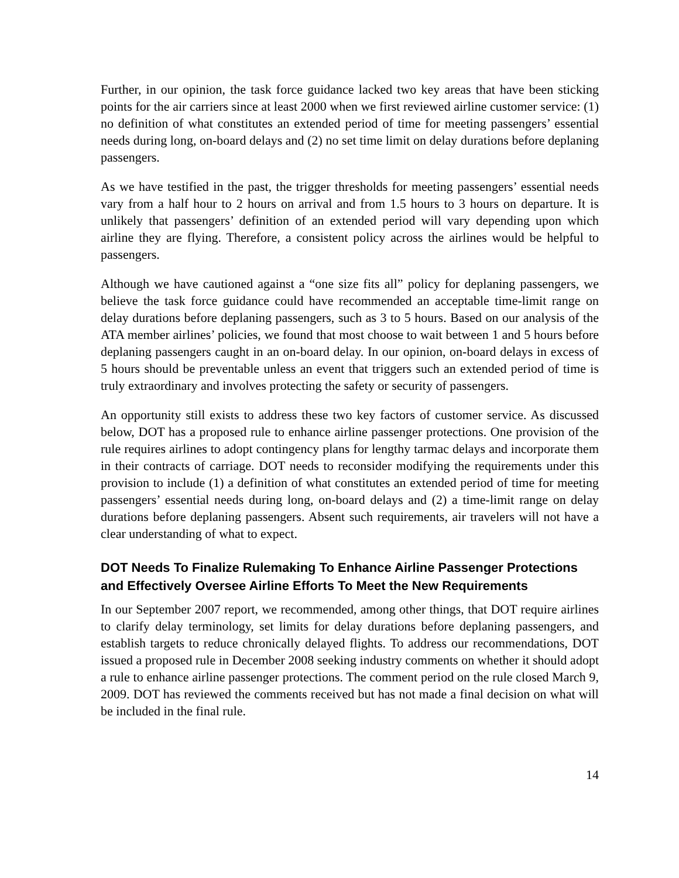Further, in our opinion, the task force guidance lacked two key areas that have been sticking points for the air carriers since at least 2000 when we first reviewed airline customer service: (1) no definition of what constitutes an extended period of time for meeting passengers’ essential needs during long, on-board delays and (2) no set time limit on delay durations before deplaning passengers.
As we have testified in the past, the trigger thresholds for meeting passengers’ essential needs vary from a half hour to 2 hours on arrival and from 1.5 hours to 3 hours on departure. It is unlikely that passengers’ definition of an extended period will vary depending upon which airline they are flying. Therefore, a consistent policy across the airlines would be helpful to passengers.
Although we have cautioned against a “one size fits all” policy for deplaning passengers, we believe the task force guidance could have recommended an acceptable time-limit range on delay durations before deplaning passengers, such as 3 to 5 hours. Based on our analysis of the ATA member airlines’ policies, we found that most choose to wait between 1 and 5 hours before deplaning passengers caught in an on-board delay. In our opinion, on-board delays in excess of 5 hours should be preventable unless an event that triggers such an extended period of time is truly extraordinary and involves protecting the safety or security of passengers.
An opportunity still exists to address these two key factors of customer service. As discussed below, DOT has a proposed rule to enhance airline passenger protections. One provision of the rule requires airlines to adopt contingency plans for lengthy tarmac delays and incorporate them in their contracts of carriage. DOT needs to reconsider modifying the requirements under this provision to include (1) a definition of what constitutes an extended period of time for meeting passengers’ essential needs during long, on-board delays and (2) a time-limit range on delay durations before deplaning passengers. Absent such requirements, air travelers will not have a clear understanding of what to expect.
DOT Needs To Finalize Rulemaking To Enhance Airline Passenger Protections and Effectively Oversee Airline Efforts To Meet the New Requirements
In our September 2007 report, we recommended, among other things, that DOT require airlines to clarify delay terminology, set limits for delay durations before deplaning passengers, and establish targets to reduce chronically delayed flights. To address our recommendations, DOT issued a proposed rule in December 2008 seeking industry comments on whether it should adopt a rule to enhance airline passenger protections. The comment period on the rule closed March 9, 2009. DOT has reviewed the comments received but has not made a final decision on what will be included in the final rule.
14